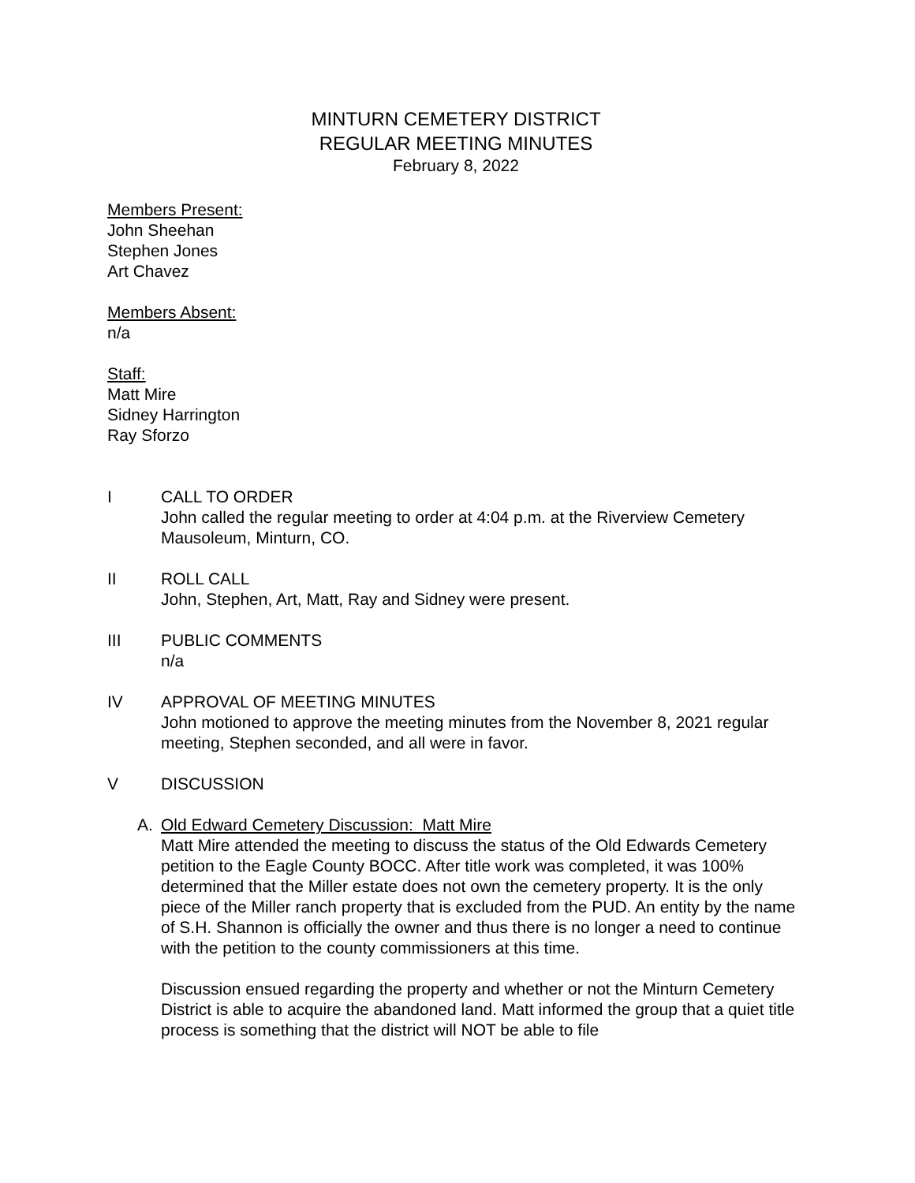MINTURN CEMETERY DISTRICT
REGULAR MEETING MINUTES
February 8, 2022
Members Present:
John Sheehan
Stephen Jones
Art Chavez
Members Absent:
n/a
Staff:
Matt Mire
Sidney Harrington
Ray Sforzo
I CALL TO ORDER
John called the regular meeting to order at 4:04 p.m. at the Riverview Cemetery Mausoleum, Minturn, CO.
II ROLL CALL
John, Stephen, Art, Matt, Ray and Sidney were present.
III PUBLIC COMMENTS
n/a
IV APPROVAL OF MEETING MINUTES
John motioned to approve the meeting minutes from the November 8, 2021 regular meeting, Stephen seconded, and all were in favor.
V DISCUSSION
A. Old Edward Cemetery Discussion: Matt Mire
Matt Mire attended the meeting to discuss the status of the Old Edwards Cemetery petition to the Eagle County BOCC. After title work was completed, it was 100% determined that the Miller estate does not own the cemetery property. It is the only piece of the Miller ranch property that is excluded from the PUD. An entity by the name of S.H. Shannon is officially the owner and thus there is no longer a need to continue with the petition to the county commissioners at this time.
Discussion ensued regarding the property and whether or not the Minturn Cemetery District is able to acquire the abandoned land. Matt informed the group that a quiet title process is something that the district will NOT be able to file